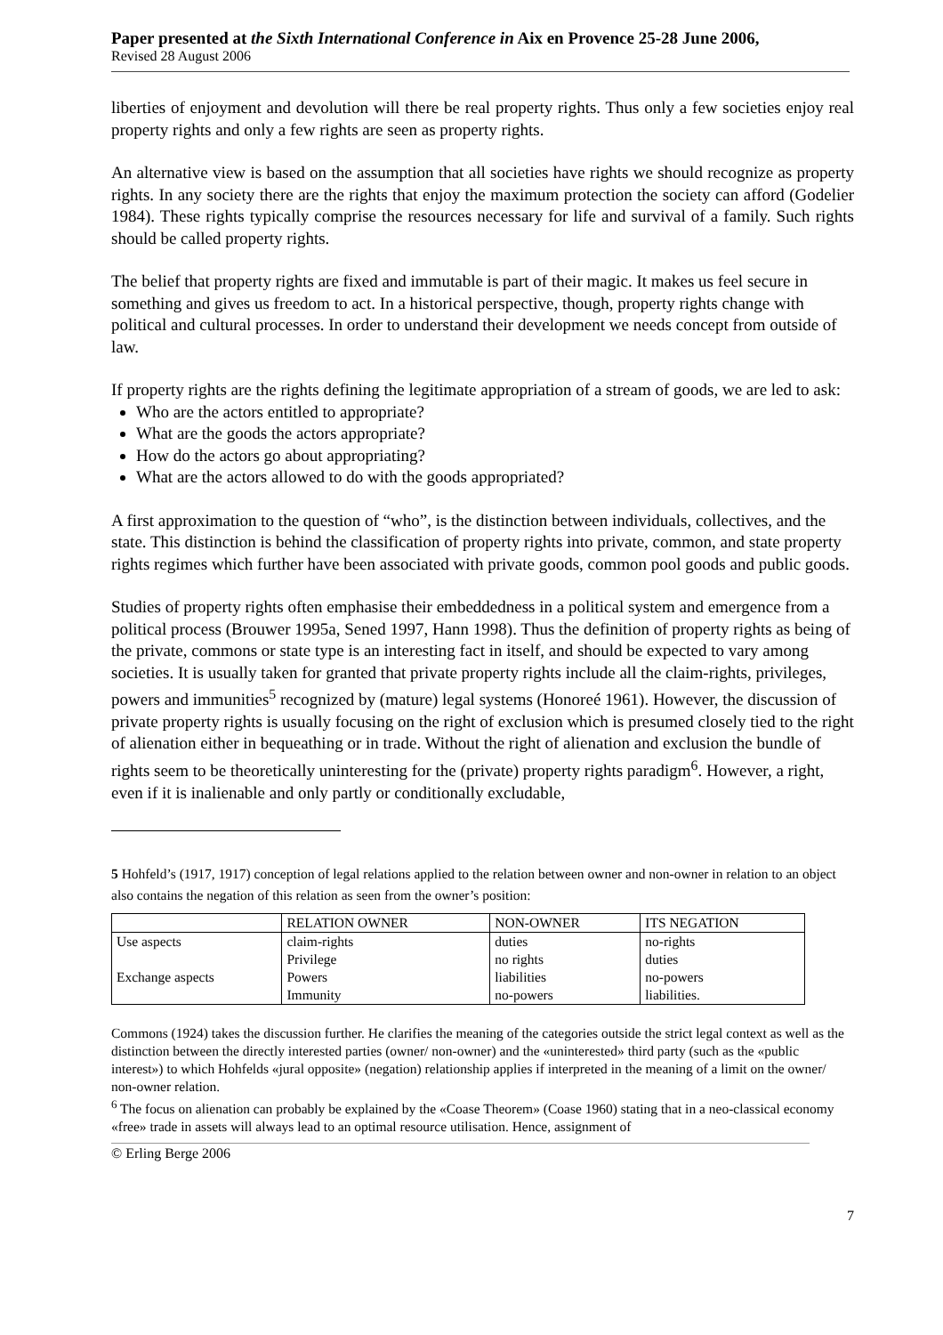Paper presented at the Sixth International Conference in Aix en Provence 25-28 June 2006,
Revised 28 August 2006
liberties of enjoyment and devolution will there be real property rights. Thus only a few societies enjoy real property rights and only a few rights are seen as property rights.
An alternative view is based on the assumption that all societies have rights we should recognize as property rights. In any society there are the rights that enjoy the maximum protection the society can afford (Godelier 1984). These rights typically comprise the resources necessary for life and survival of a family. Such rights should be called property rights.
The belief that property rights are fixed and immutable is part of their magic. It makes us feel secure in something and gives us freedom to act. In a historical perspective, though, property rights change with political and cultural processes. In order to understand their development we needs concept from outside of law.
If property rights are the rights defining the legitimate appropriation of a stream of goods, we are led to ask:
Who are the actors entitled to appropriate?
What are the goods the actors appropriate?
How do the actors go about appropriating?
What are the actors allowed to do with the goods appropriated?
A first approximation to the question of “who”, is the distinction between individuals, collectives, and the state. This distinction is behind the classification of property rights into private, common, and state property rights regimes which further have been associated with private goods, common pool goods and public goods.
Studies of property rights often emphasise their embeddedness in a political system and emergence from a political process (Brouwer 1995a, Sened 1997, Hann 1998). Thus the definition of property rights as being of the private, commons or state type is an interesting fact in itself, and should be expected to vary among societies. It is usually taken for granted that private property rights include all the claim-rights, privileges, powers and immunities<sup>5</sup> recognized by (mature) legal systems (Honoreé 1961). However, the discussion of private property rights is usually focusing on the right of exclusion which is presumed closely tied to the right of alienation either in bequeathing or in trade. Without the right of alienation and exclusion the bundle of rights seem to be theoretically uninteresting for the (private) property rights paradigm<sup>6</sup>. However, a right, even if it is inalienable and only partly or conditionally excludable,
5 Hohfeld’s (1917, 1917) conception of legal relations applied to the relation between owner and non-owner in relation to an object also contains the negation of this relation as seen from the owner’s position:
| | RELATION OWNER | NON-OWNER | ITS NEGATION |
| --- | --- | --- | --- |
| Use aspects | claim-rights | duties | no-rights |
| | Privilege | no rights | duties |
| Exchange aspects | Powers | liabilities | no-powers |
| | Immunity | no-powers | liabilities. |
Commons (1924) takes the discussion further. He clarifies the meaning of the categories outside the strict legal context as well as the distinction between the directly interested parties (owner/ non-owner) and the «uninterested» third party (such as the «public interest») to which Hohfelds «jural opposite» (negation) relationship applies if interpreted in the meaning of a limit on the owner/ non-owner relation.
<sup>6</sup> The focus on alienation can probably be explained by the «Coase Theorem» (Coase 1960) stating that in a neo-classical economy «free» trade in assets will always lead to an optimal resource utilisation. Hence, assignment of
© Erling Berge 2006
7